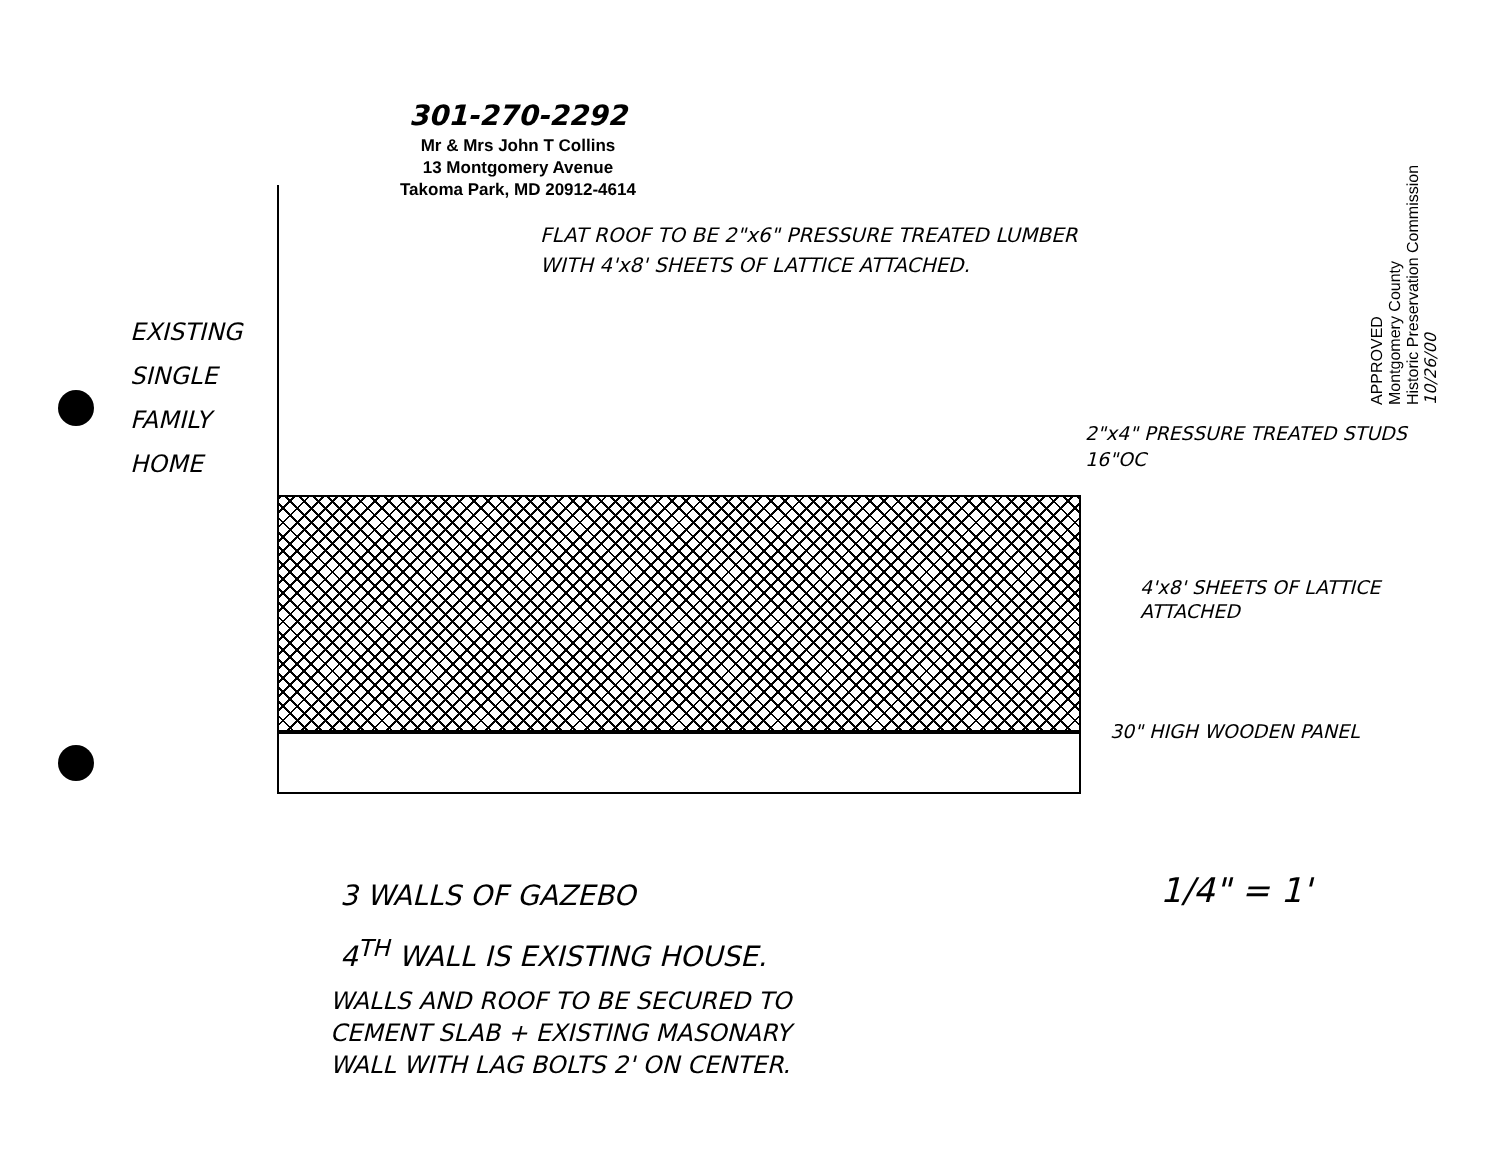301-270-2292
Mr & Mrs John T Collins
13 Montgomery Avenue
Takoma Park, MD 20912-4614
APPROVED
Montgomery County
Historic Preservation Commission
10/26/00
EXISTING
SINGLE
FAMILY
HOME
FLAT ROOF TO BE 2"x6" PRESSURE TREATED LUMBER
WITH 4'x8' SHEETS OF LATTICE ATTACHED.
2"x4" PRESSURE TREATED STUDS
16"OC
4'x8' SHEETS OF LATTICE
ATTACHED
30" HIGH WOODEN PANEL
3 WALLS OF GAZEBO
4<sup>TH</sup> WALL IS EXISTING HOUSE.
1/4" = 1'
WALLS AND ROOF TO BE SECURED TO
CEMENT SLAB + EXISTING MASONARY
WALL WITH LAG BOLTS 2' ON CENTER.